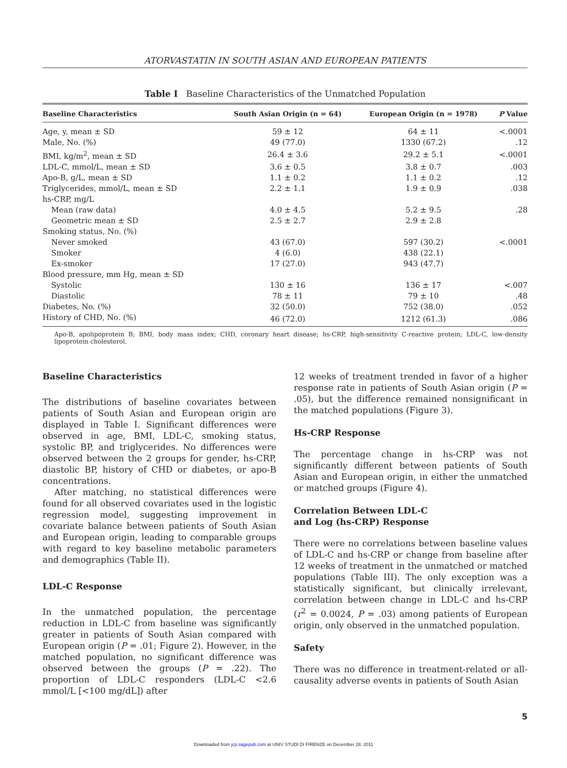ATORVASTATIN IN SOUTH ASIAN AND EUROPEAN PATIENTS
Table I Baseline Characteristics of the Unmatched Population
| Baseline Characteristics | South Asian Origin (n = 64) | European Origin (n = 1978) | P Value |
| --- | --- | --- | --- |
| Age, y, mean ± SD | 59 ± 12 | 64 ± 11 | <.0001 |
| Male, No. (%) | 49 (77.0) | 1330 (67.2) | .12 |
| BMI, kg/m<sup>2</sup>, mean ± SD | 26.4 ± 3.6 | 29.2 ± 5.1 | <.0001 |
| LDL-C, mmol/L, mean ± SD | 3.6 ± 0.5 | 3.8 ± 0.7 | .003 |
| Apo-B, g/L, mean ± SD | 1.1 ± 0.2 | 1.1 ± 0.2 | .12 |
| Triglycerides, mmol/L, mean ± SD | 2.2 ± 1.1 | 1.9 ± 0.9 | .038 |
| hs-CRP, mg/L | | | |
| Mean (raw data) | 4.0 ± 4.5 | 5.2 ± 9.5 | .28 |
| Geometric mean ± SD | 2.5 ± 2.7 | 2.9 ± 2.8 | |
| Smoking status, No. (%) | | | |
| Never smoked | 43 (67.0) | 597 (30.2) | <.0001 |
| Smoker | 4 (6.0) | 438 (22.1) | |
| Ex-smoker | 17 (27.0) | 943 (47.7) | |
| Blood pressure, mm Hg, mean ± SD | | | |
| Systolic | 130 ± 16 | 136 ± 17 | <.007 |
| Diastolic | 78 ± 11 | 79 ± 10 | .48 |
| Diabetes, No. (%) | 32 (50.0) | 752 (38.0) | .052 |
| History of CHD, No. (%) | 46 (72.0) | 1212 (61.3) | .086 |
Apo-B, apolipoprotein B; BMI, body mass index; CHD, coronary heart disease; hs-CRP, high-sensitivity C-reactive protein; LDL-C, low-density lipoprotein cholesterol.
Baseline Characteristics
The distributions of baseline covariates between patients of South Asian and European origin are displayed in Table I. Significant differences were observed in age, BMI, LDL-C, smoking status, systolic BP, and triglycerides. No differences were observed between the 2 groups for gender, hs-CRP, diastolic BP, history of CHD or diabetes, or apo-B concentrations.
After matching, no statistical differences were found for all observed covariates used in the logistic regression model, suggesting improvement in covariate balance between patients of South Asian and European origin, leading to comparable groups with regard to key baseline metabolic parameters and demographics (Table II).
LDL-C Response
In the unmatched population, the percentage reduction in LDL-C from baseline was significantly greater in patients of South Asian compared with European origin (P = .01; Figure 2). However, in the matched population, no significant difference was observed between the groups (P = .22). The proportion of LDL-C responders (LDL-C <2.6 mmol/L [<100 mg/dL]) after
12 weeks of treatment trended in favor of a higher response rate in patients of South Asian origin (P = .05), but the difference remained nonsignificant in the matched populations (Figure 3).
Hs-CRP Response
The percentage change in hs-CRP was not significantly different between patients of South Asian and European origin, in either the unmatched or matched groups (Figure 4).
Correlation Between LDL-C
and Log (hs-CRP) Response
There were no correlations between baseline values of LDL-C and hs-CRP or change from baseline after 12 weeks of treatment in the unmatched or matched populations (Table III). The only exception was a statistically significant, but clinically irrelevant, correlation between change in LDL-C and hs-CRP (r<sup>2</sup> = 0.0024, P = .03) among patients of European origin, only observed in the unmatched population.
Safety
There was no difference in treatment-related or all-causality adverse events in patients of South Asian
5
Downloaded from jcp.sagepub.com at UNIV STUDI DI FIRENZE on December 28, 2011